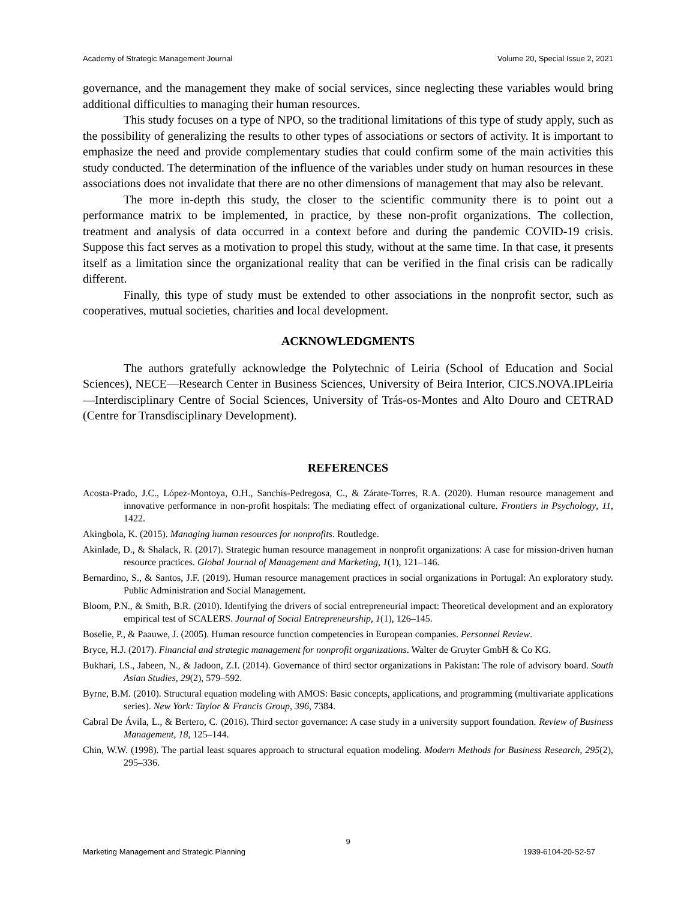Academy of Strategic Management Journal Volume 20, Special Issue 2, 2021
governance, and the management they make of social services, since neglecting these variables would bring additional difficulties to managing their human resources.
This study focuses on a type of NPO, so the traditional limitations of this type of study apply, such as the possibility of generalizing the results to other types of associations or sectors of activity. It is important to emphasize the need and provide complementary studies that could confirm some of the main activities this study conducted. The determination of the influence of the variables under study on human resources in these associations does not invalidate that there are no other dimensions of management that may also be relevant.
The more in-depth this study, the closer to the scientific community there is to point out a performance matrix to be implemented, in practice, by these non-profit organizations. The collection, treatment and analysis of data occurred in a context before and during the pandemic COVID-19 crisis. Suppose this fact serves as a motivation to propel this study, without at the same time. In that case, it presents itself as a limitation since the organizational reality that can be verified in the final crisis can be radically different.
Finally, this type of study must be extended to other associations in the nonprofit sector, such as cooperatives, mutual societies, charities and local development.
ACKNOWLEDGMENTS
The authors gratefully acknowledge the Polytechnic of Leiria (School of Education and Social Sciences), NECE—Research Center in Business Sciences, University of Beira Interior, CICS.NOVA.IPLeiria—Interdisciplinary Centre of Social Sciences, University of Trás-os-Montes and Alto Douro and CETRAD (Centre for Transdisciplinary Development).
REFERENCES
Acosta-Prado, J.C., López-Montoya, O.H., Sanchís-Pedregosa, C., & Zárate-Torres, R.A. (2020). Human resource management and innovative performance in non-profit hospitals: The mediating effect of organizational culture. Frontiers in Psychology, 11, 1422.
Akingbola, K. (2015). Managing human resources for nonprofits. Routledge.
Akinlade, D., & Shalack, R. (2017). Strategic human resource management in nonprofit organizations: A case for mission-driven human resource practices. Global Journal of Management and Marketing, 1(1), 121–146.
Bernardino, S., & Santos, J.F. (2019). Human resource management practices in social organizations in Portugal: An exploratory study. Public Administration and Social Management.
Bloom, P.N., & Smith, B.R. (2010). Identifying the drivers of social entrepreneurial impact: Theoretical development and an exploratory empirical test of SCALERS. Journal of Social Entrepreneurship, 1(1), 126–145.
Boselie, P., & Paauwe, J. (2005). Human resource function competencies in European companies. Personnel Review.
Bryce, H.J. (2017). Financial and strategic management for nonprofit organizations. Walter de Gruyter GmbH & Co KG.
Bukhari, I.S., Jabeen, N., & Jadoon, Z.I. (2014). Governance of third sector organizations in Pakistan: The role of advisory board. South Asian Studies, 29(2), 579–592.
Byrne, B.M. (2010). Structural equation modeling with AMOS: Basic concepts, applications, and programming (multivariate applications series). New York: Taylor & Francis Group, 396, 7384.
Cabral De Ávila, L., & Bertero, C. (2016). Third sector governance: A case study in a university support foundation. Review of Business Management, 18, 125–144.
Chin, W.W. (1998). The partial least squares approach to structural equation modeling. Modern Methods for Business Research, 295(2), 295–336.
9
Marketing Management and Strategic Planning 1939-6104-20-S2-57